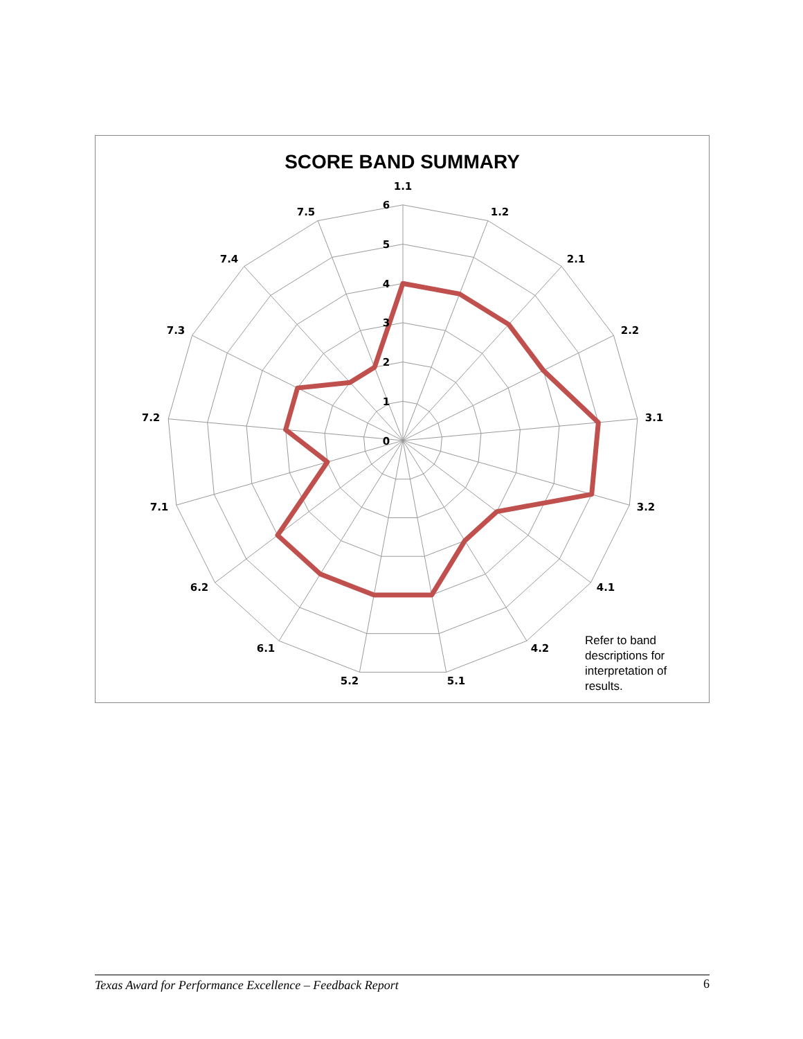SCORE BAND SUMMARY
1.1
1.2
2.1
2.2
3.1
3.2
4.1
4.2
5.1
5.2
6.1
6.2
7.1
7.2
7.3
7.4
7.5
6
5
4
3
2
1
0
Refer to band
descriptions for
interpretation of
results.
Texas Award for Performance Excellence – Feedback Report 6